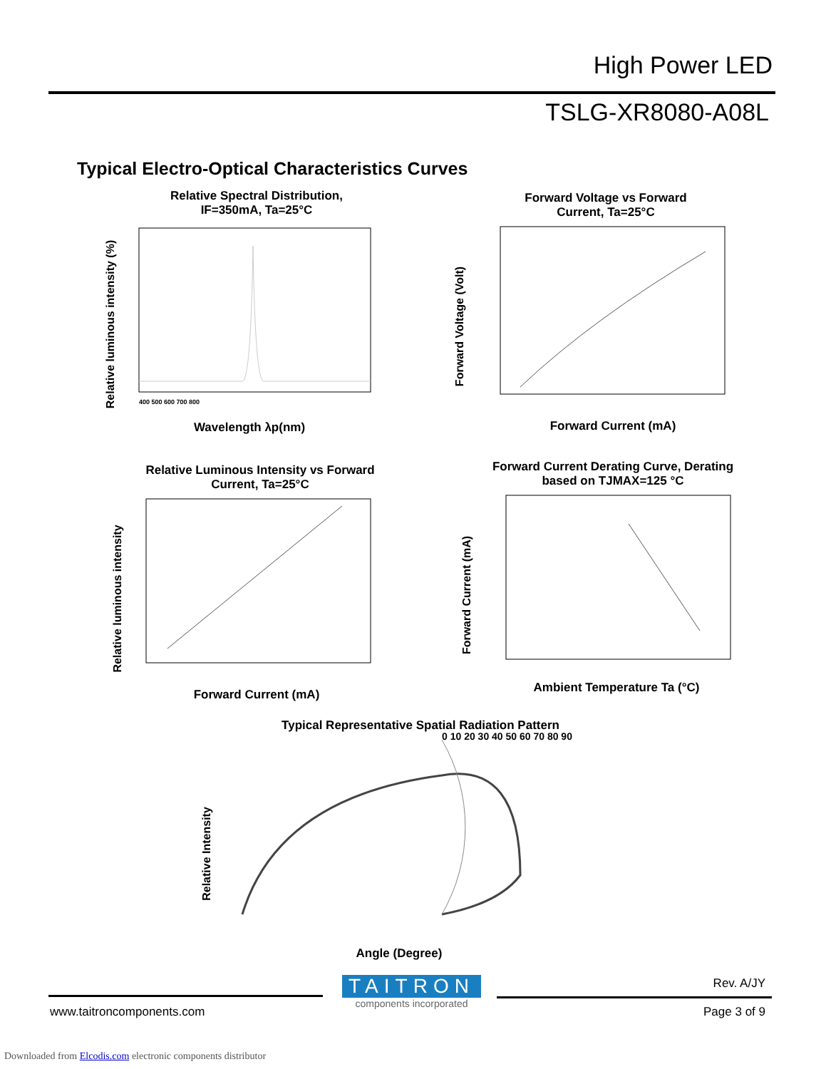High Power LED
TSLG-XR8080-A08L
Typical Electro-Optical Characteristics Curves
Relative Spectral Distribution,
IF=350mA, Ta=25°C
Relative luminous intensity (%)
400 500 600 700 800
Wavelength λp(nm)
Forward Voltage vs Forward
Current, Ta=25°C
Forward Voltage (Volt)
Forward Current (mA)
Relative Luminous Intensity vs Forward
Current, Ta=25°C
Relative luminous intensity
Forward Current (mA)
Forward Current Derating Curve, Derating
based on TJMAX=125 °C
Forward Current (mA)
Ambient Temperature Ta (°C)
Typical Representative Spatial Radiation Pattern
Relative Intensity
0 10 20 30 40 50 60 70 80 90
Angle (Degree)
TAITRON
components incorporated
Rev. A/JY
www.taitroncomponents.com Page 3 of 9
Downloaded from Elcodis.com electronic components distributor